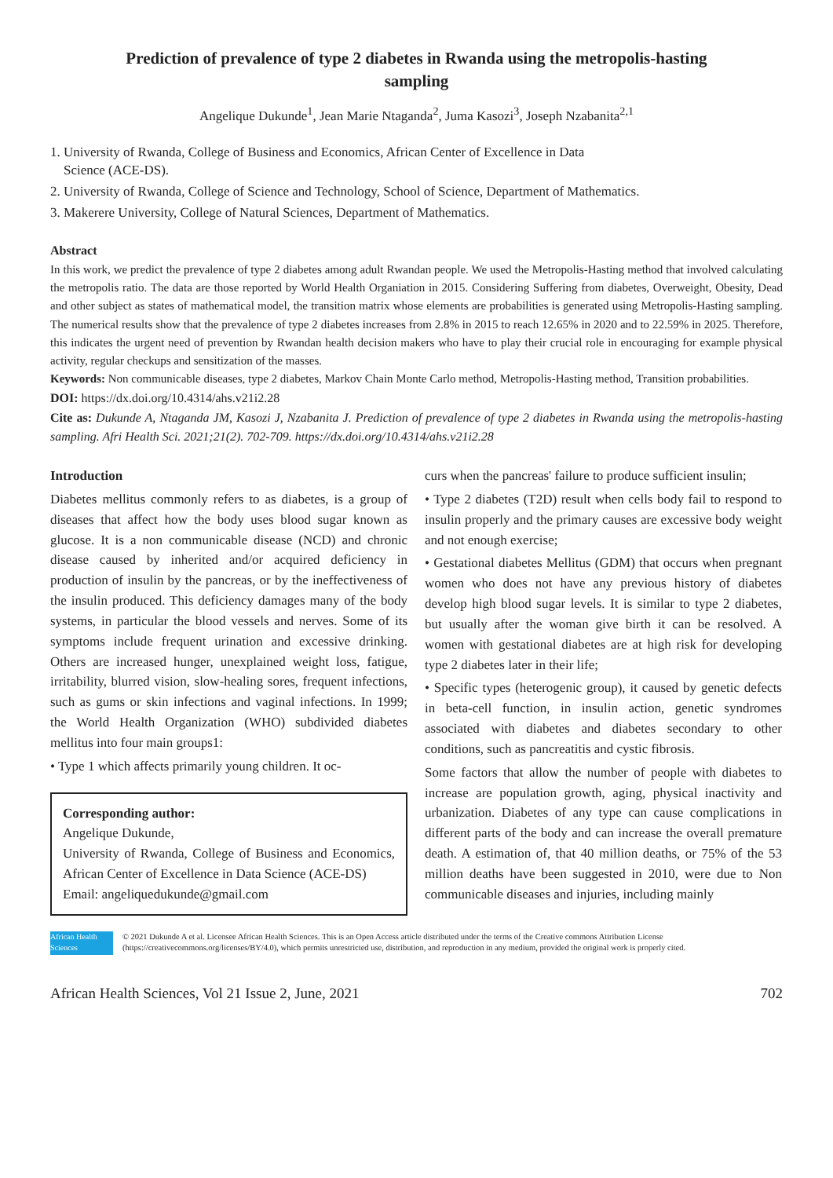Prediction of prevalence of type 2 diabetes in Rwanda using the metropolis-hasting sampling
Angelique Dukunde<sup>1</sup>, Jean Marie Ntaganda<sup>2</sup>, Juma Kasozi<sup>3</sup>, Joseph Nzabanita<sup>2,1</sup>
1. University of Rwanda, College of Business and Economics, African Center of Excellence in Data
Science (ACE-DS).
2. University of Rwanda, College of Science and Technology, School of Science, Department of Mathematics.
3. Makerere University, College of Natural Sciences, Department of Mathematics.
Abstract
In this work, we predict the prevalence of type 2 diabetes among adult Rwandan people. We used the Metropolis-Hasting method that involved calculating the metropolis ratio. The data are those reported by World Health Organiation in 2015. Considering Suffering from diabetes, Overweight, Obesity, Dead and other subject as states of mathematical model, the transition matrix whose elements are probabilities is generated using Metropolis-Hasting sampling. The numerical results show that the prevalence of type 2 diabetes increases from 2.8% in 2015 to reach 12.65% in 2020 and to 22.59% in 2025. Therefore, this indicates the urgent need of prevention by Rwandan health decision makers who have to play their crucial role in encouraging for example physical activity, regular checkups and sensitization of the masses.
Keywords: Non communicable diseases, type 2 diabetes, Markov Chain Monte Carlo method, Metropolis-Hasting method, Transition probabilities.
DOI: https://dx.doi.org/10.4314/ahs.v21i2.28
Cite as: Dukunde A, Ntaganda JM, Kasozi J, Nzabanita J. Prediction of prevalence of type 2 diabetes in Rwanda using the metropolis-hasting sampling. Afri Health Sci. 2021;21(2). 702-709. https://dx.doi.org/10.4314/ahs.v21i2.28
Introduction
Diabetes mellitus commonly refers to as diabetes, is a group of diseases that affect how the body uses blood sugar known as glucose. It is a non communicable disease (NCD) and chronic disease caused by inherited and/or acquired deficiency in production of insulin by the pancreas, or by the ineffectiveness of the insulin produced. This deficiency damages many of the body systems, in particular the blood vessels and nerves. Some of its symptoms include frequent urination and excessive drinking. Others are increased hunger, unexplained weight loss, fatigue, irritability, blurred vision, slow-healing sores, frequent infections, such as gums or skin infections and vaginal infections. In 1999; the World Health Organization (WHO) subdivided diabetes mellitus into four main groups1:
• Type 1 which affects primarily young children. It oc-
Corresponding author:
Angelique Dukunde,
University of Rwanda, College of Business and Economics, African Center of Excellence in Data Science (ACE-DS)
Email: angeliquedukunde@gmail.com
curs when the pancreas' failure to produce sufficient insulin;
• Type 2 diabetes (T2D) result when cells body fail to respond to insulin properly and the primary causes are excessive body weight and not enough exercise;
• Gestational diabetes Mellitus (GDM) that occurs when pregnant women who does not have any previous history of diabetes develop high blood sugar levels. It is similar to type 2 diabetes, but usually after the woman give birth it can be resolved. A women with gestational diabetes are at high risk for developing type 2 diabetes later in their life;
• Specific types (heterogenic group), it caused by genetic defects in beta-cell function, in insulin action, genetic syndromes associated with diabetes and diabetes secondary to other conditions, such as pancreatitis and cystic fibrosis.
Some factors that allow the number of people with diabetes to increase are population growth, aging, physical inactivity and urbanization. Diabetes of any type can cause complications in different parts of the body and can increase the overall premature death. A estimation of, that 40 million deaths, or 75% of the 53 million deaths have been suggested in 2010, were due to Non communicable diseases and injuries, including mainly
African Health Sciences
© 2021 Dukunde A et al. Licensee African Health Sciences. This is an Open Access article distributed under the terms of the Creative commons Attribution License (https://creativecommons.org/licenses/BY/4.0), which permits unrestricted use, distribution, and reproduction in any medium, provided the original work is properly cited.
African Health Sciences, Vol 21 Issue 2, June, 2021 702